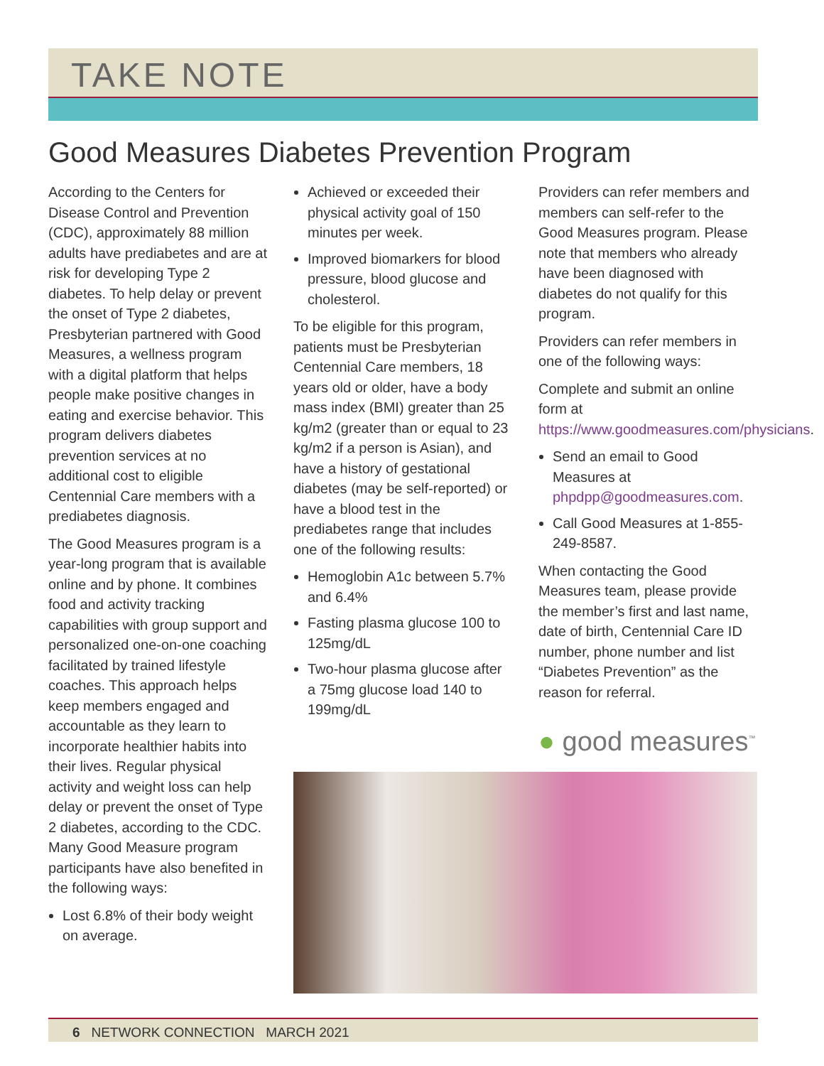TAKE NOTE
Good Measures Diabetes Prevention Program
According to the Centers for Disease Control and Prevention (CDC), approximately 88 million adults have prediabetes and are at risk for developing Type 2 diabetes. To help delay or prevent the onset of Type 2 diabetes, Presbyterian partnered with Good Measures, a wellness program with a digital platform that helps people make positive changes in eating and exercise behavior. This program delivers diabetes prevention services at no additional cost to eligible Centennial Care members with a prediabetes diagnosis.
The Good Measures program is a year-long program that is available online and by phone. It combines food and activity tracking capabilities with group support and personalized one-on-one coaching facilitated by trained lifestyle coaches. This approach helps keep members engaged and accountable as they learn to incorporate healthier habits into their lives. Regular physical activity and weight loss can help delay or prevent the onset of Type 2 diabetes, according to the CDC. Many Good Measure program participants have also benefited in the following ways:
Lost 6.8% of their body weight on average.
Achieved or exceeded their physical activity goal of 150 minutes per week.
Improved biomarkers for blood pressure, blood glucose and cholesterol.
To be eligible for this program, patients must be Presbyterian Centennial Care members, 18 years old or older, have a body mass index (BMI) greater than 25 kg/m2 (greater than or equal to 23 kg/m2 if a person is Asian), and have a history of gestational diabetes (may be self-reported) or have a blood test in the prediabetes range that includes one of the following results:
Hemoglobin A1c between 5.7% and 6.4%
Fasting plasma glucose 100 to 125mg/dL
Two-hour plasma glucose after a 75mg glucose load 140 to 199mg/dL
Providers can refer members and members can self-refer to the Good Measures program. Please note that members who already have been diagnosed with diabetes do not qualify for this program.
Providers can refer members in one of the following ways:
Complete and submit an online form at https://www.goodmeasures.com/physicians.
Send an email to Good Measures at phpdpp@goodmeasures.com.
Call Good Measures at 1-855-249-8587.
When contacting the Good Measures team, please provide the member’s first and last name, date of birth, Centennial Care ID number, phone number and list “Diabetes Prevention” as the reason for referral.
● good measures<sup>™</sup>
6 NETWORK CONNECTION MARCH 2021